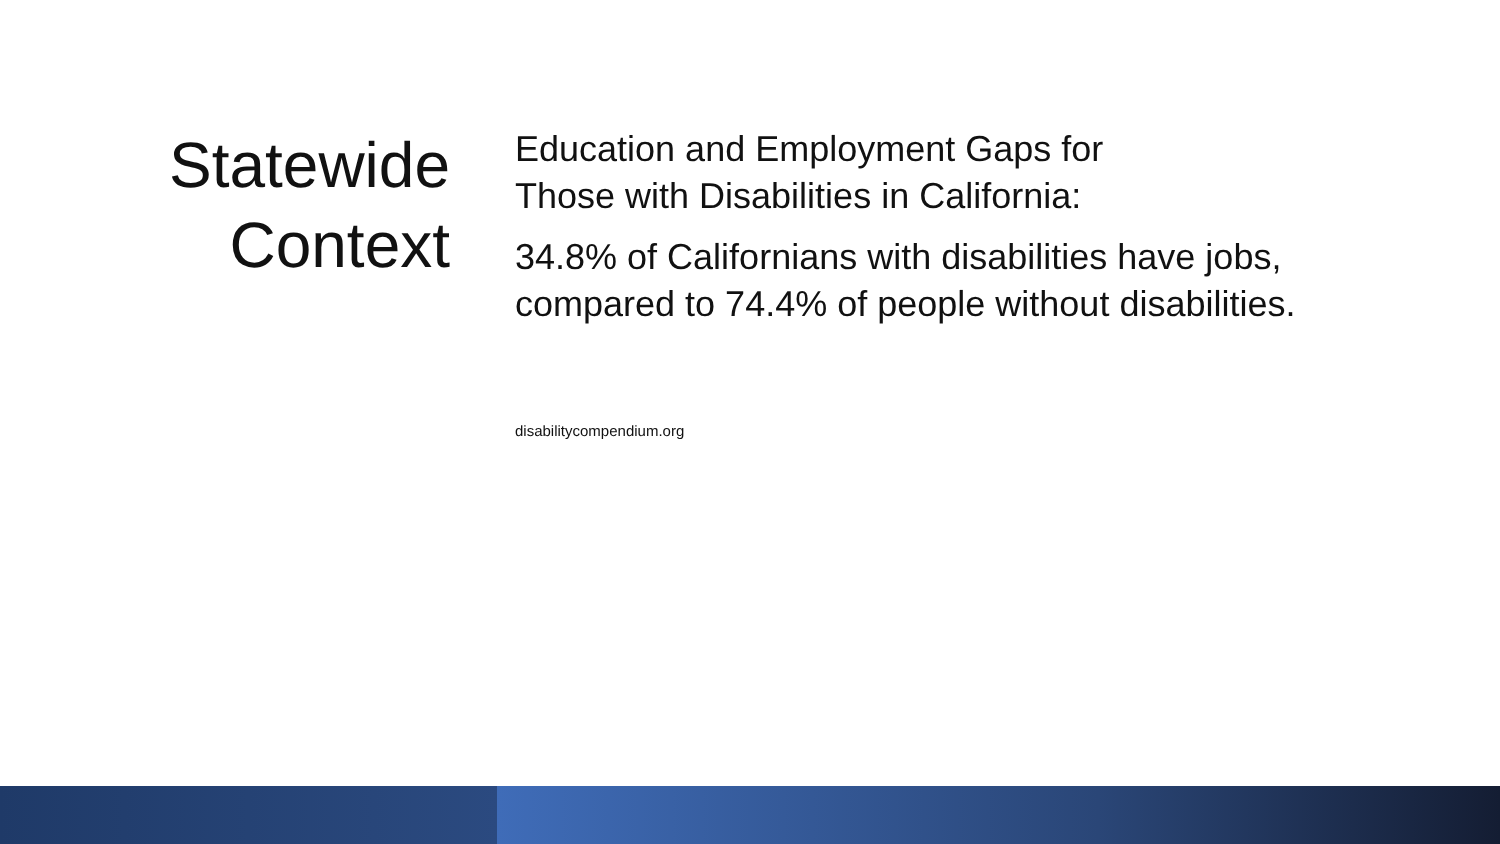Statewide
Context
Education and Employment Gaps for
Those with Disabilities in California:
34.8% of Californians with disabilities have jobs, compared to 74.4% of people without disabilities.
disabilitycompendium.org